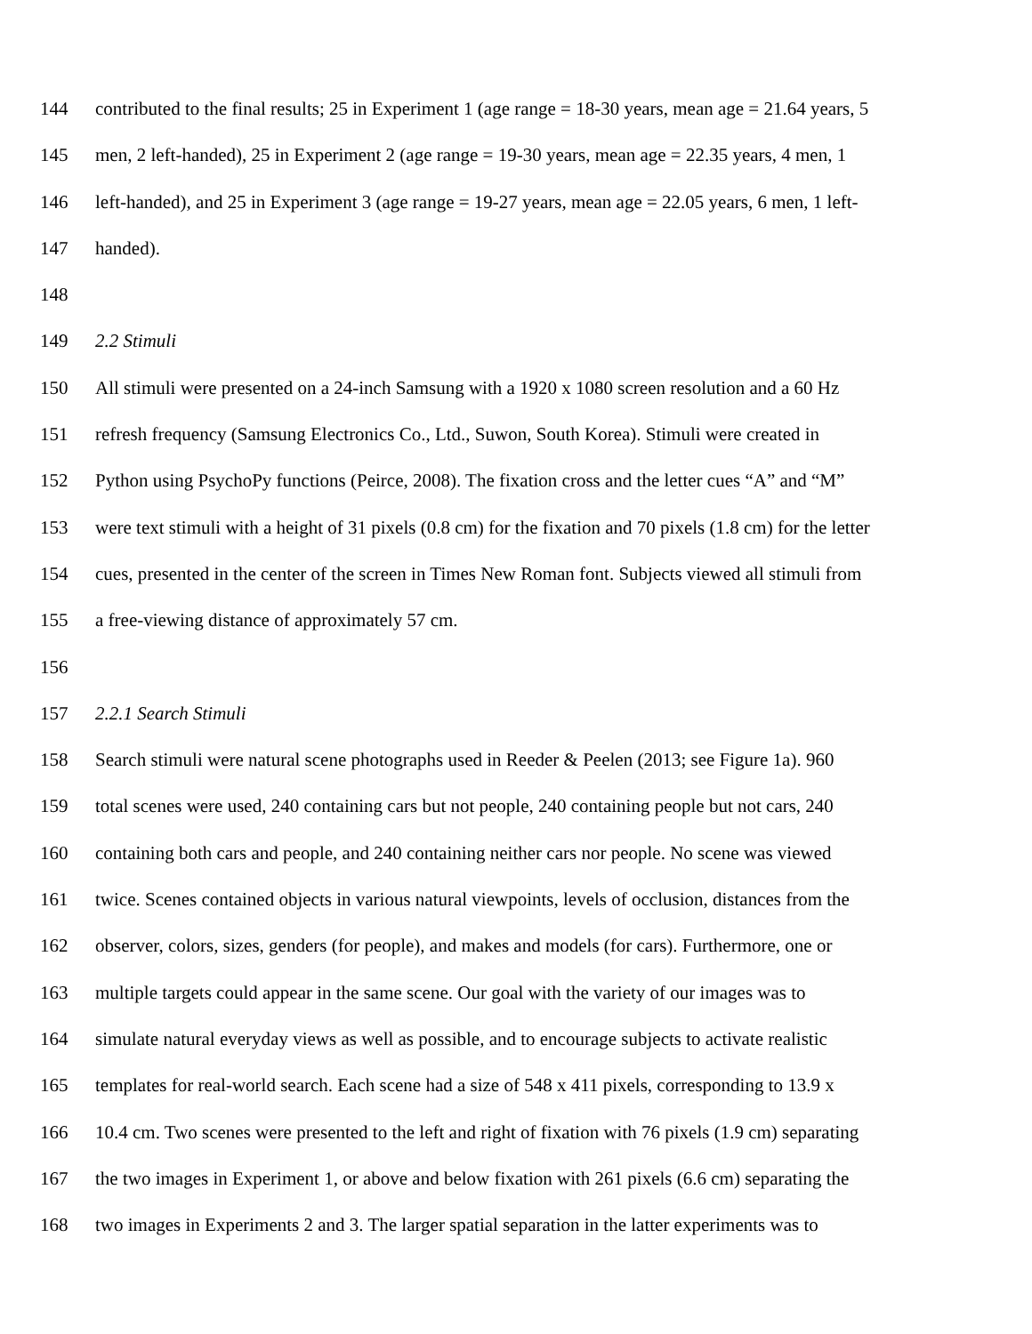144 contributed to the final results; 25 in Experiment 1 (age range = 18-30 years, mean age = 21.64 years, 5
145 men, 2 left-handed), 25 in Experiment 2 (age range = 19-30 years, mean age = 22.35 years, 4 men, 1
146 left-handed), and 25 in Experiment 3 (age range = 19-27 years, mean age = 22.05 years, 6 men, 1 left-
147 handed).
148
149 2.2 Stimuli
150 All stimuli were presented on a 24-inch Samsung with a 1920 x 1080 screen resolution and a 60 Hz
151 refresh frequency (Samsung Electronics Co., Ltd., Suwon, South Korea). Stimuli were created in
152 Python using PsychoPy functions (Peirce, 2008). The fixation cross and the letter cues “A” and “M”
153 were text stimuli with a height of 31 pixels (0.8 cm) for the fixation and 70 pixels (1.8 cm) for the letter
154 cues, presented in the center of the screen in Times New Roman font. Subjects viewed all stimuli from
155 a free-viewing distance of approximately 57 cm.
156
157 2.2.1 Search Stimuli
158 Search stimuli were natural scene photographs used in Reeder & Peelen (2013; see Figure 1a). 960
159 total scenes were used, 240 containing cars but not people, 240 containing people but not cars, 240
160 containing both cars and people, and 240 containing neither cars nor people. No scene was viewed
161 twice. Scenes contained objects in various natural viewpoints, levels of occlusion, distances from the
162 observer, colors, sizes, genders (for people), and makes and models (for cars). Furthermore, one or
163 multiple targets could appear in the same scene. Our goal with the variety of our images was to
164 simulate natural everyday views as well as possible, and to encourage subjects to activate realistic
165 templates for real-world search. Each scene had a size of 548 x 411 pixels, corresponding to 13.9 x
166 10.4 cm. Two scenes were presented to the left and right of fixation with 76 pixels (1.9 cm) separating
167 the two images in Experiment 1, or above and below fixation with 261 pixels (6.6 cm) separating the
168 two images in Experiments 2 and 3. The larger spatial separation in the latter experiments was to